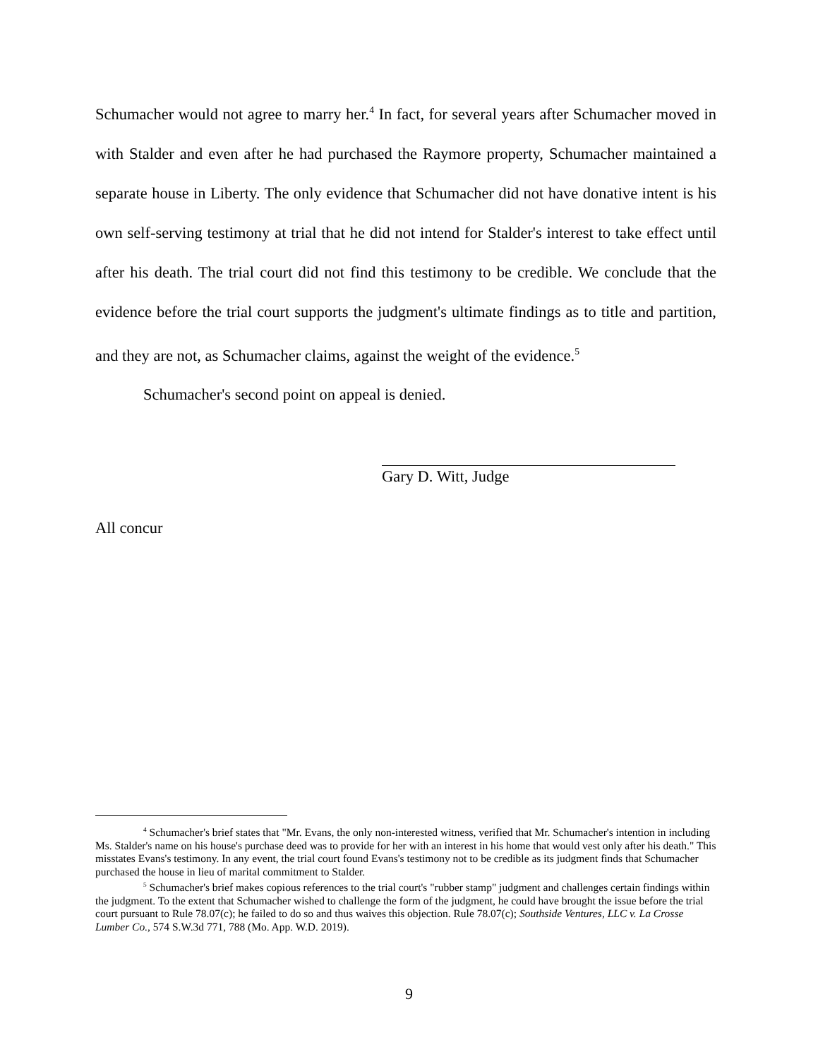Schumacher would not agree to marry her.<sup>4</sup> In fact, for several years after Schumacher moved in with Stalder and even after he had purchased the Raymore property, Schumacher maintained a separate house in Liberty. The only evidence that Schumacher did not have donative intent is his own self-serving testimony at trial that he did not intend for Stalder's interest to take effect until after his death. The trial court did not find this testimony to be credible. We conclude that the evidence before the trial court supports the judgment's ultimate findings as to title and partition, and they are not, as Schumacher claims, against the weight of the evidence.<sup>5</sup>
Schumacher's second point on appeal is denied.
Gary D. Witt, Judge
All concur
<sup>4</sup> Schumacher's brief states that "Mr. Evans, the only non-interested witness, verified that Mr. Schumacher's intention in including Ms. Stalder's name on his house's purchase deed was to provide for her with an interest in his home that would vest only after his death." This misstates Evans's testimony. In any event, the trial court found Evans's testimony not to be credible as its judgment finds that Schumacher purchased the house in lieu of marital commitment to Stalder.
<sup>5</sup> Schumacher's brief makes copious references to the trial court's "rubber stamp" judgment and challenges certain findings within the judgment. To the extent that Schumacher wished to challenge the form of the judgment, he could have brought the issue before the trial court pursuant to Rule 78.07(c); he failed to do so and thus waives this objection. Rule 78.07(c); Southside Ventures, LLC v. La Crosse Lumber Co., 574 S.W.3d 771, 788 (Mo. App. W.D. 2019).
9